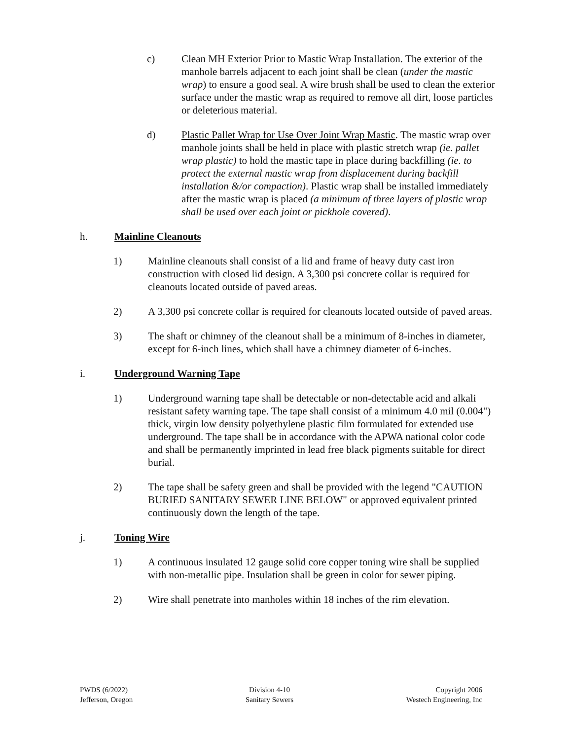c) Clean MH Exterior Prior to Mastic Wrap Installation. The exterior of the manhole barrels adjacent to each joint shall be clean (under the mastic wrap) to ensure a good seal. A wire brush shall be used to clean the exterior surface under the mastic wrap as required to remove all dirt, loose particles or deleterious material.
d) Plastic Pallet Wrap for Use Over Joint Wrap Mastic. The mastic wrap over manhole joints shall be held in place with plastic stretch wrap (ie. pallet wrap plastic) to hold the mastic tape in place during backfilling (ie. to protect the external mastic wrap from displacement during backfill installation &/or compaction). Plastic wrap shall be installed immediately after the mastic wrap is placed (a minimum of three layers of plastic wrap shall be used over each joint or pickhole covered).
h. Mainline Cleanouts
1) Mainline cleanouts shall consist of a lid and frame of heavy duty cast iron construction with closed lid design. A 3,300 psi concrete collar is required for cleanouts located outside of paved areas.
2) A 3,300 psi concrete collar is required for cleanouts located outside of paved areas.
3) The shaft or chimney of the cleanout shall be a minimum of 8-inches in diameter, except for 6-inch lines, which shall have a chimney diameter of 6-inches.
i. Underground Warning Tape
1) Underground warning tape shall be detectable or non-detectable acid and alkali resistant safety warning tape. The tape shall consist of a minimum 4.0 mil (0.004") thick, virgin low density polyethylene plastic film formulated for extended use underground. The tape shall be in accordance with the APWA national color code and shall be permanently imprinted in lead free black pigments suitable for direct burial.
2) The tape shall be safety green and shall be provided with the legend "CAUTION BURIED SANITARY SEWER LINE BELOW" or approved equivalent printed continuously down the length of the tape.
j. Toning Wire
1) A continuous insulated 12 gauge solid core copper toning wire shall be supplied with non-metallic pipe. Insulation shall be green in color for sewer piping.
2) Wire shall penetrate into manholes within 18 inches of the rim elevation.
PWDS (6/2022)
Jefferson, Oregon
Division 4-10
Sanitary Sewers
Copyright 2006
Westech Engineering, Inc